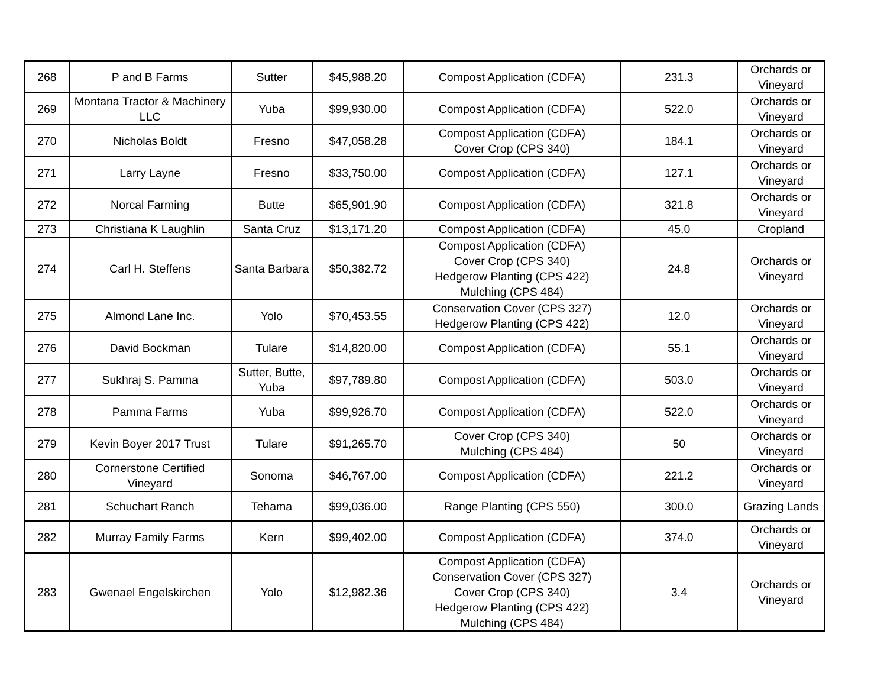| 268 | P and B Farms | Sutter | $45,988.20 | Compost Application (CDFA) | 231.3 | Orchards or Vineyard |
| 269 | Montana Tractor & Machinery LLC | Yuba | $99,930.00 | Compost Application (CDFA) | 522.0 | Orchards or Vineyard |
| 270 | Nicholas Boldt | Fresno | $47,058.28 | Compost Application (CDFA) Cover Crop (CPS 340) | 184.1 | Orchards or Vineyard |
| 271 | Larry Layne | Fresno | $33,750.00 | Compost Application (CDFA) | 127.1 | Orchards or Vineyard |
| 272 | Norcal Farming | Butte | $65,901.90 | Compost Application (CDFA) | 321.8 | Orchards or Vineyard |
| 273 | Christiana K Laughlin | Santa Cruz | $13,171.20 | Compost Application (CDFA) | 45.0 | Cropland |
| 274 | Carl H. Steffens | Santa Barbara | $50,382.72 | Compost Application (CDFA) Cover Crop (CPS 340) Hedgerow Planting (CPS 422) Mulching (CPS 484) | 24.8 | Orchards or Vineyard |
| 275 | Almond Lane Inc. | Yolo | $70,453.55 | Conservation Cover (CPS 327) Hedgerow Planting (CPS 422) | 12.0 | Orchards or Vineyard |
| 276 | David Bockman | Tulare | $14,820.00 | Compost Application (CDFA) | 55.1 | Orchards or Vineyard |
| 277 | Sukhraj S. Pamma | Sutter, Butte, Yuba | $97,789.80 | Compost Application (CDFA) | 503.0 | Orchards or Vineyard |
| 278 | Pamma Farms | Yuba | $99,926.70 | Compost Application (CDFA) | 522.0 | Orchards or Vineyard |
| 279 | Kevin Boyer 2017 Trust | Tulare | $91,265.70 | Cover Crop (CPS 340) Mulching (CPS 484) | 50 | Orchards or Vineyard |
| 280 | Cornerstone Certified Vineyard | Sonoma | $46,767.00 | Compost Application (CDFA) | 221.2 | Orchards or Vineyard |
| 281 | Schuchart Ranch | Tehama | $99,036.00 | Range Planting (CPS 550) | 300.0 | Grazing Lands |
| 282 | Murray Family Farms | Kern | $99,402.00 | Compost Application (CDFA) | 374.0 | Orchards or Vineyard |
| 283 | Gwenael Engelskirchen | Yolo | $12,982.36 | Compost Application (CDFA) Conservation Cover (CPS 327) Cover Crop (CPS 340) Hedgerow Planting (CPS 422) Mulching (CPS 484) | 3.4 | Orchards or Vineyard |